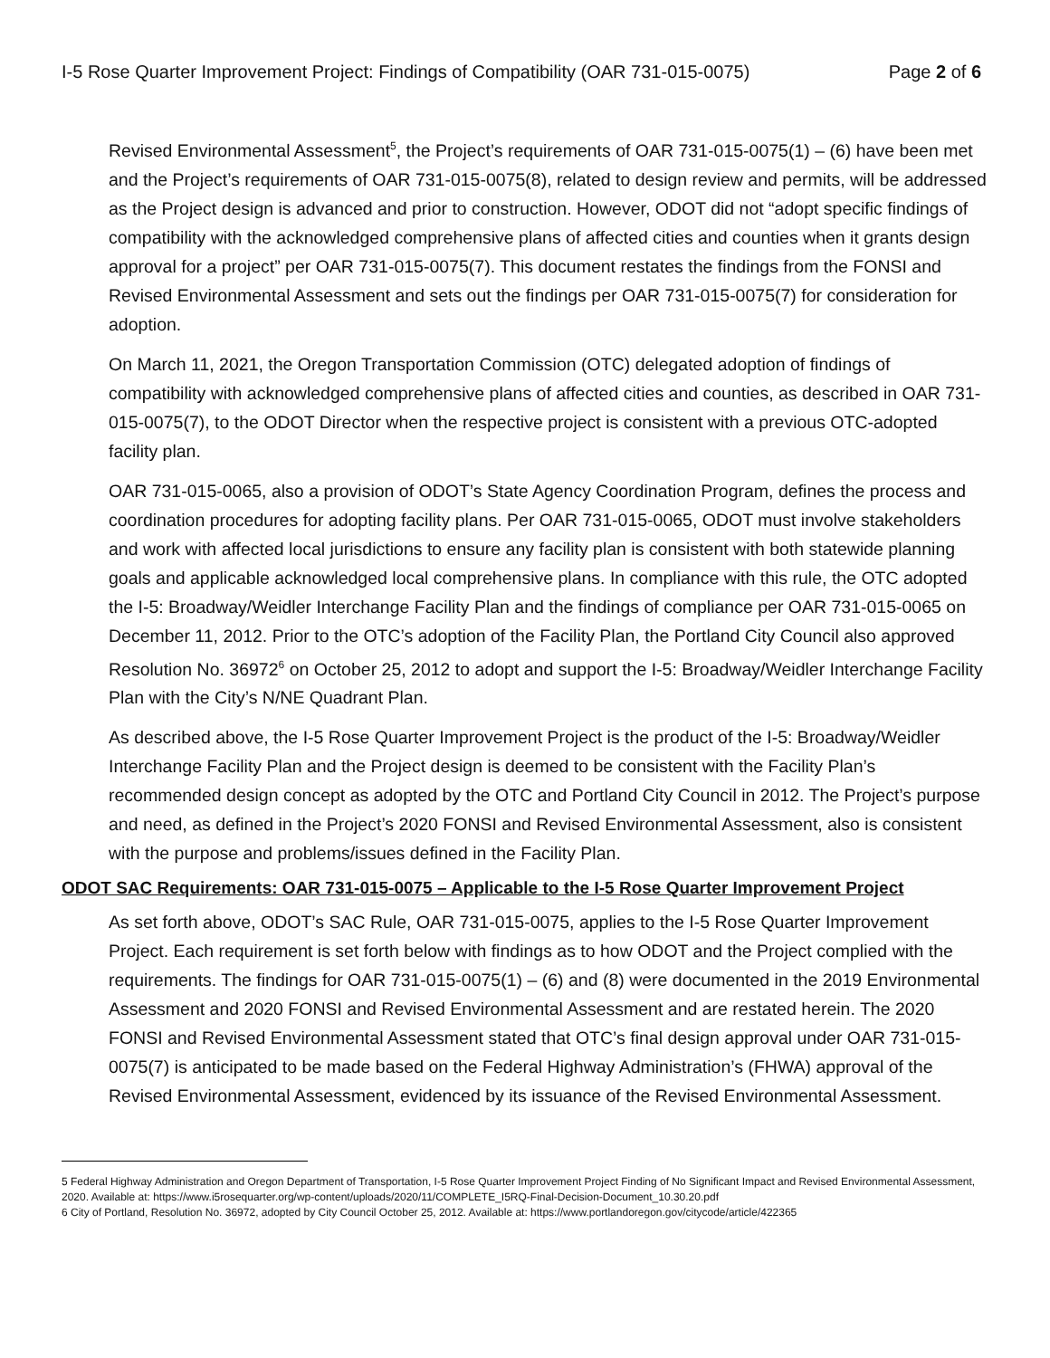I-5 Rose Quarter Improvement Project: Findings of Compatibility (OAR 731-015-0075) Page 2 of 6
Revised Environmental Assessment<sup>5</sup>, the Project’s requirements of OAR 731-015-0075(1) – (6) have been met and the Project’s requirements of OAR 731-015-0075(8), related to design review and permits, will be addressed as the Project design is advanced and prior to construction. However, ODOT did not “adopt specific findings of compatibility with the acknowledged comprehensive plans of affected cities and counties when it grants design approval for a project” per OAR 731-015-0075(7). This document restates the findings from the FONSI and Revised Environmental Assessment and sets out the findings per OAR 731-015-0075(7) for consideration for adoption.
On March 11, 2021, the Oregon Transportation Commission (OTC) delegated adoption of findings of compatibility with acknowledged comprehensive plans of affected cities and counties, as described in OAR 731-015-0075(7), to the ODOT Director when the respective project is consistent with a previous OTC-adopted facility plan.
OAR 731-015-0065, also a provision of ODOT’s State Agency Coordination Program, defines the process and coordination procedures for adopting facility plans. Per OAR 731-015-0065, ODOT must involve stakeholders and work with affected local jurisdictions to ensure any facility plan is consistent with both statewide planning goals and applicable acknowledged local comprehensive plans. In compliance with this rule, the OTC adopted the I-5: Broadway/Weidler Interchange Facility Plan and the findings of compliance per OAR 731-015-0065 on December 11, 2012. Prior to the OTC’s adoption of the Facility Plan, the Portland City Council also approved Resolution No. 36972<sup>6</sup> on October 25, 2012 to adopt and support the I-5: Broadway/Weidler Interchange Facility Plan with the City’s N/NE Quadrant Plan.
As described above, the I-5 Rose Quarter Improvement Project is the product of the I-5: Broadway/Weidler Interchange Facility Plan and the Project design is deemed to be consistent with the Facility Plan’s recommended design concept as adopted by the OTC and Portland City Council in 2012. The Project’s purpose and need, as defined in the Project’s 2020 FONSI and Revised Environmental Assessment, also is consistent with the purpose and problems/issues defined in the Facility Plan.
ODOT SAC Requirements: OAR 731-015-0075 – Applicable to the I-5 Rose Quarter Improvement Project
As set forth above, ODOT’s SAC Rule, OAR 731-015-0075, applies to the I-5 Rose Quarter Improvement Project. Each requirement is set forth below with findings as to how ODOT and the Project complied with the requirements. The findings for OAR 731-015-0075(1) – (6) and (8) were documented in the 2019 Environmental Assessment and 2020 FONSI and Revised Environmental Assessment and are restated herein. The 2020 FONSI and Revised Environmental Assessment stated that OTC’s final design approval under OAR 731-015-0075(7) is anticipated to be made based on the Federal Highway Administration’s (FHWA) approval of the Revised Environmental Assessment, evidenced by its issuance of the Revised Environmental Assessment.
5 Federal Highway Administration and Oregon Department of Transportation, I-5 Rose Quarter Improvement Project Finding of No Significant Impact and Revised Environmental Assessment, 2020. Available at: https://www.i5rosequarter.org/wp-content/uploads/2020/11/COMPLETE_I5RQ-Final-Decision-Document_10.30.20.pdf
6 City of Portland, Resolution No. 36972, adopted by City Council October 25, 2012. Available at: https://www.portlandoregon.gov/citycode/article/422365